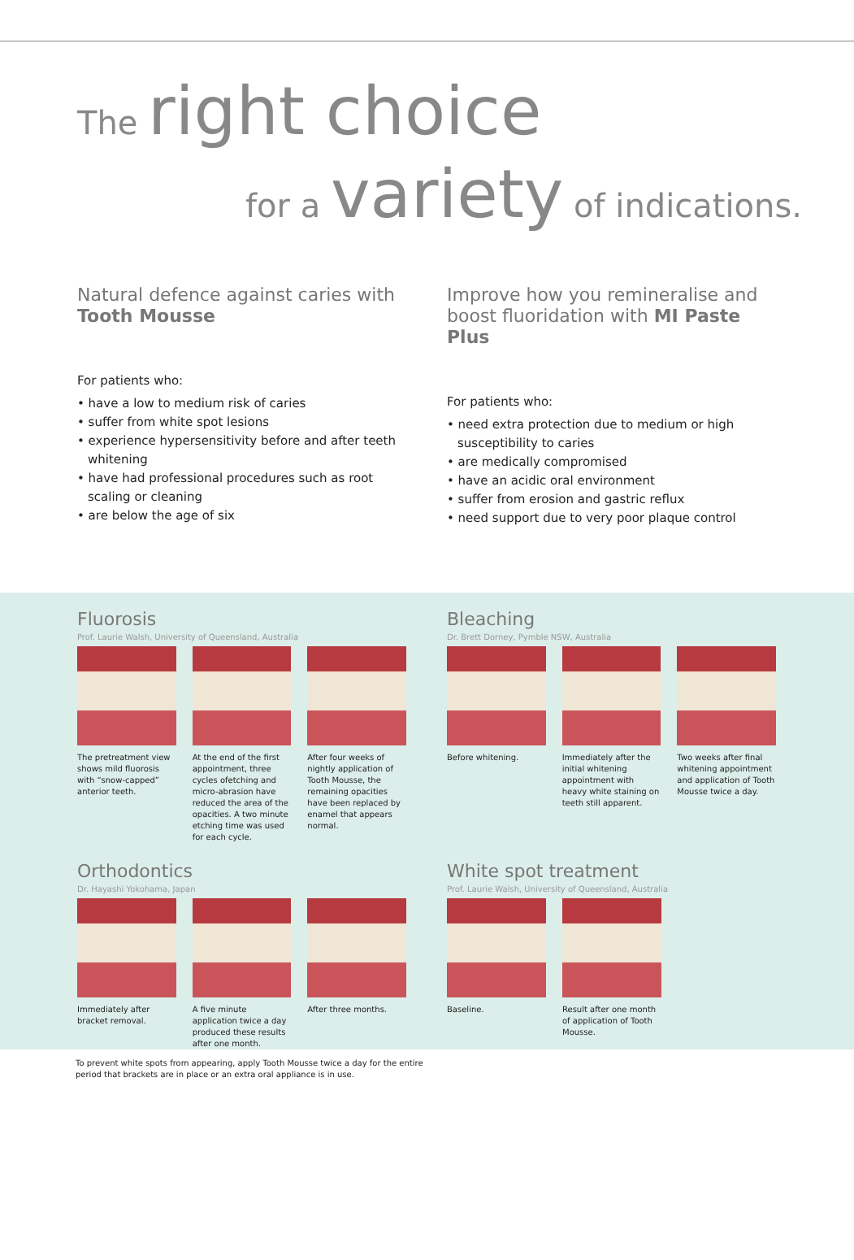The right choice
for a variety of indications.
Natural defence against caries with Tooth Mousse
For patients who:
• have a low to medium risk of caries
• suffer from white spot lesions
• experience hypersensitivity before and after teeth whitening
• have had professional procedures such as root scaling or cleaning
• are below the age of six
Improve how you remineralise and boost fluoridation with MI Paste Plus
For patients who:
• need extra protection due to medium or high susceptibility to caries
• are medically compromised
• have an acidic oral environment
• suffer from erosion and gastric reflux
• need support due to very poor plaque control
Fluorosis
Prof. Laurie Walsh, University of Queensland, Australia
The pretreatment view shows mild fluorosis with “snow-capped” anterior teeth.
At the end of the first appointment, three cycles ofetching and micro-abrasion have reduced the area of the opacities. A two minute etching time was used for each cycle.
After four weeks of nightly application of Tooth Mousse, the remaining opacities have been replaced by enamel that appears normal.
Bleaching
Dr. Brett Dorney, Pymble NSW, Australia
Before whitening. Immediately after the initial whitening appointment with heavy white staining on teeth still apparent.
Two weeks after final whitening appointment and application of Tooth Mousse twice a day.
Orthodontics
Dr. Hayashi Yokohama, Japan
Immediately after bracket removal.
A five minute application twice a day produced these results after one month.
After three months.
White spot treatment
Prof. Laurie Walsh, University of Queensland, Australia
Baseline. Result after one month of application of Tooth Mousse.
To prevent white spots from appearing, apply Tooth Mousse twice a day for the entire
period that brackets are in place or an extra oral appliance is in use.